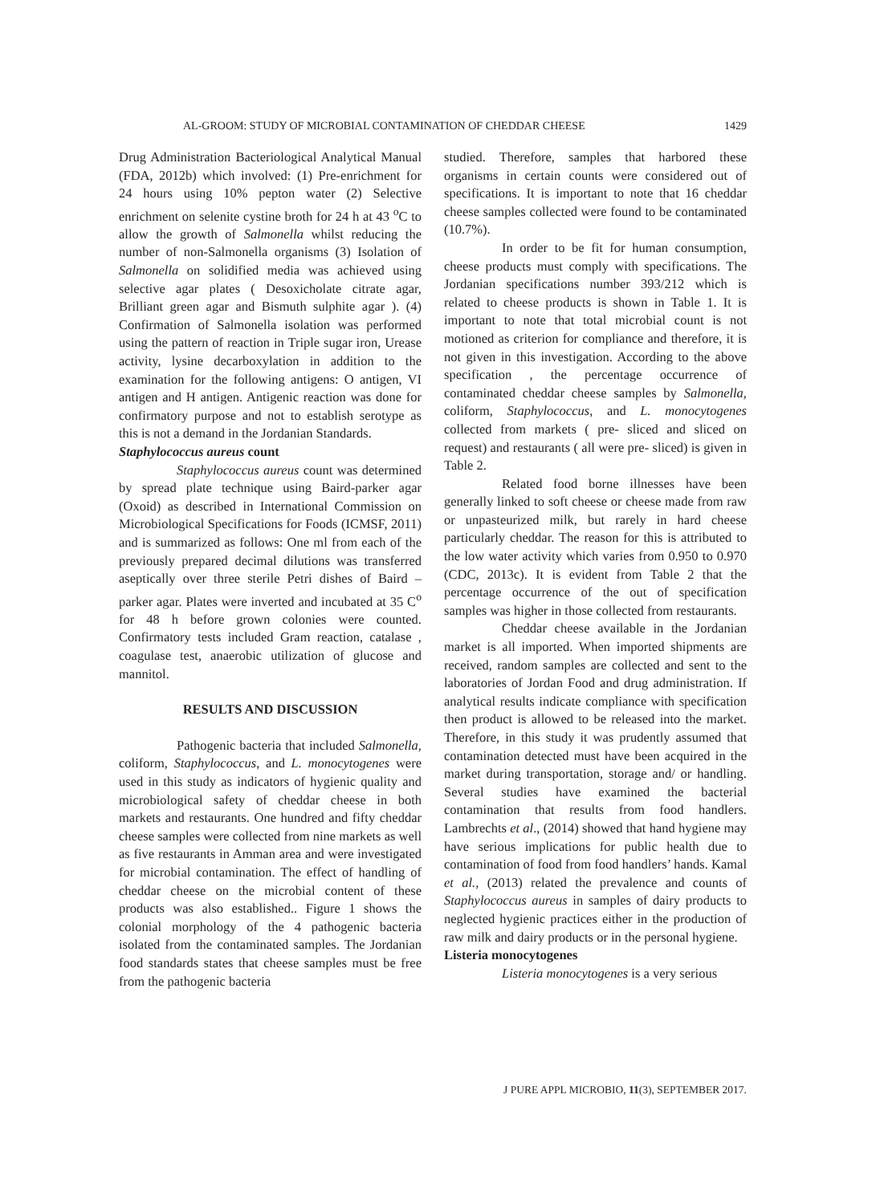AL-GROOM: STUDY OF MICROBIAL CONTAMINATION OF CHEDDAR CHEESE 1429
Drug Administration Bacteriological Analytical Manual (FDA, 2012b) which involved: (1) Pre-enrichment for 24 hours using 10% pepton water (2) Selective enrichment on selenite cystine broth for 24 h at 43 <sup>o</sup>C to allow the growth of Salmonella whilst reducing the number of non-Salmonella organisms (3) Isolation of Salmonella on solidified media was achieved using selective agar plates ( Desoxicholate citrate agar, Brilliant green agar and Bismuth sulphite agar ). (4) Confirmation of Salmonella isolation was performed using the pattern of reaction in Triple sugar iron, Urease activity, lysine decarboxylation in addition to the examination for the following antigens: O antigen, VI antigen and H antigen. Antigenic reaction was done for confirmatory purpose and not to establish serotype as this is not a demand in the Jordanian Standards.
Staphylococcus aureus count
Staphylococcus aureus count was determined by spread plate technique using Baird-parker agar (Oxoid) as described in International Commission on Microbiological Specifications for Foods (ICMSF, 2011) and is summarized as follows: One ml from each of the previously prepared decimal dilutions was transferred aseptically over three sterile Petri dishes of Baird –parker agar. Plates were inverted and incubated at 35 C<sup>o</sup> for 48 h before grown colonies were counted. Confirmatory tests included Gram reaction, catalase , coagulase test, anaerobic utilization of glucose and mannitol.
RESULTS AND DISCUSSION
Pathogenic bacteria that included Salmonella, coliform, Staphylococcus, and L. monocytogenes were used in this study as indicators of hygienic quality and microbiological safety of cheddar cheese in both markets and restaurants. One hundred and fifty cheddar cheese samples were collected from nine markets as well as five restaurants in Amman area and were investigated for microbial contamination. The effect of handling of cheddar cheese on the microbial content of these products was also established.. Figure 1 shows the colonial morphology of the 4 pathogenic bacteria isolated from the contaminated samples. The Jordanian food standards states that cheese samples must be free from the pathogenic bacteria
studied. Therefore, samples that harbored these organisms in certain counts were considered out of specifications. It is important to note that 16 cheddar cheese samples collected were found to be contaminated (10.7%).
In order to be fit for human consumption, cheese products must comply with specifications. The Jordanian specifications number 393/212 which is related to cheese products is shown in Table 1. It is important to note that total microbial count is not motioned as criterion for compliance and therefore, it is not given in this investigation. According to the above specification , the percentage occurrence of contaminated cheddar cheese samples by Salmonella, coliform, Staphylococcus, and L. monocytogenes collected from markets ( pre- sliced and sliced on request) and restaurants ( all were pre- sliced) is given in Table 2.
Related food borne illnesses have been generally linked to soft cheese or cheese made from raw or unpasteurized milk, but rarely in hard cheese particularly cheddar. The reason for this is attributed to the low water activity which varies from 0.950 to 0.970 (CDC, 2013c). It is evident from Table 2 that the percentage occurrence of the out of specification samples was higher in those collected from restaurants.
Cheddar cheese available in the Jordanian market is all imported. When imported shipments are received, random samples are collected and sent to the laboratories of Jordan Food and drug administration. If analytical results indicate compliance with specification then product is allowed to be released into the market. Therefore, in this study it was prudently assumed that contamination detected must have been acquired in the market during transportation, storage and/ or handling. Several studies have examined the bacterial contamination that results from food handlers. Lambrechts et al., (2014) showed that hand hygiene may have serious implications for public health due to contamination of food from food handlers’ hands. Kamal et al., (2013) related the prevalence and counts of Staphylococcus aureus in samples of dairy products to neglected hygienic practices either in the production of raw milk and dairy products or in the personal hygiene.
Listeria monocytogenes
Listeria monocytogenes is a very serious
J PURE APPL MICROBIO, 11(3), SEPTEMBER 2017.